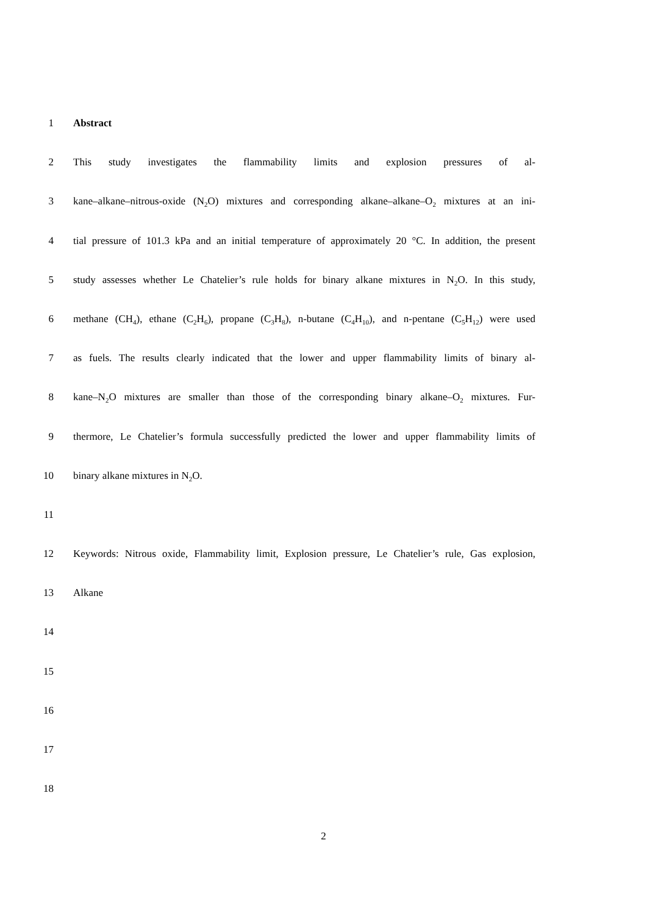1 Abstract
2 This study investigates the flammability limits and explosion pressures of al-
3 kane–alkane–nitrous-oxide (N<sub>2</sub>O) mixtures and corresponding alkane–alkane–O<sub>2</sub> mixtures at an ini-
4 tial pressure of 101.3 kPa and an initial temperature of approximately 20 °C. In addition, the present
5 study assesses whether Le Chatelier’s rule holds for binary alkane mixtures in N<sub>2</sub>O. In this study,
6 methane (CH<sub>4</sub>), ethane (C<sub>2</sub>H<sub>6</sub>), propane (C<sub>3</sub>H<sub>8</sub>), n-butane (C<sub>4</sub>H<sub>10</sub>), and n-pentane (C<sub>5</sub>H<sub>12</sub>) were used
7 as fuels. The results clearly indicated that the lower and upper flammability limits of binary al-
8 kane–N<sub>2</sub>O mixtures are smaller than those of the corresponding binary alkane–O<sub>2</sub> mixtures. Fur-
9 thermore, Le Chatelier’s formula successfully predicted the lower and upper flammability limits of
10 binary alkane mixtures in N<sub>2</sub>O.
11
12 Keywords: Nitrous oxide, Flammability limit, Explosion pressure, Le Chatelier’s rule, Gas explosion,
13 Alkane
14
15
16
17
18
2